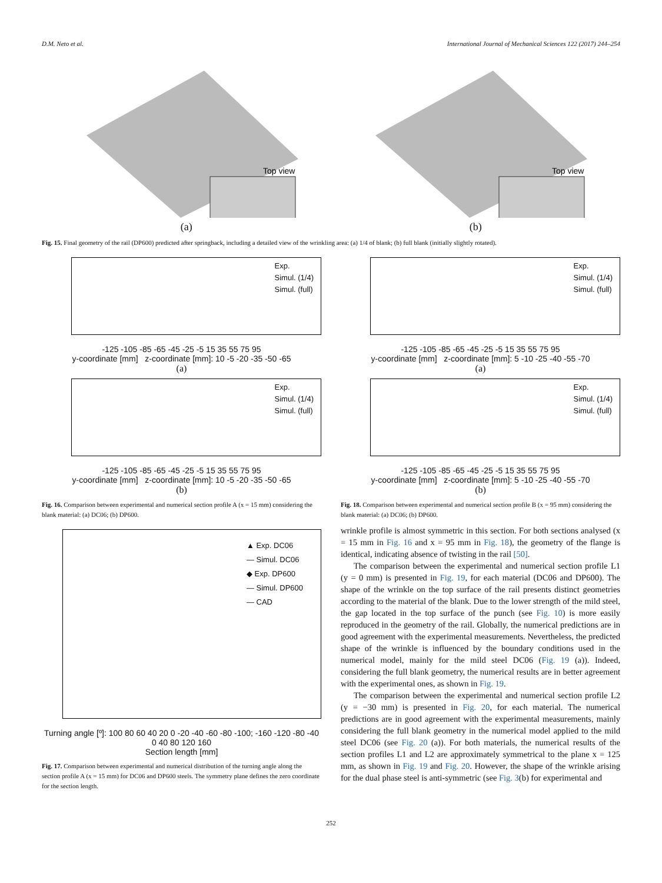D.M. Neto et al. International Journal of Mechanical Sciences 122 (2017) 244–254
Top view
(a)
Top view
(b)
Fig. 15. Final geometry of the rail (DP600) predicted after springback, including a detailed view of the wrinkling area: (a) 1/4 of blank; (b) full blank (initially slightly rotated).
Exp.
Simul. (1/4)
Simul. (full)
-125 -105 -85 -65 -45 -25 -5 15 35 55 75 95
y-coordinate [mm] z-coordinate [mm]: 10 -5 -20 -35 -50 -65
(a)
Exp.
Simul. (1/4)
Simul. (full)
-125 -105 -85 -65 -45 -25 -5 15 35 55 75 95
y-coordinate [mm] z-coordinate [mm]: 10 -5 -20 -35 -50 -65
(b)
Fig. 16. Comparison between experimental and numerical section profile A (x = 15 mm) considering the blank material: (a) DC06; (b) DP600.
Exp.
Simul. (1/4)
Simul. (full)
-125 -105 -85 -65 -45 -25 -5 15 35 55 75 95
y-coordinate [mm] z-coordinate [mm]: 5 -10 -25 -40 -55 -70
(a)
Exp.
Simul. (1/4)
Simul. (full)
-125 -105 -85 -65 -45 -25 -5 15 35 55 75 95
y-coordinate [mm] z-coordinate [mm]: 5 -10 -25 -40 -55 -70
(b)
Fig. 18. Comparison between experimental and numerical section profile B (x = 95 mm) considering the blank material: (a) DC06; (b) DP600.
▲ Exp. DC06
— Simul. DC06
◆ Exp. DP600
— Simul. DP600
— CAD
Turning angle [º]: 100 80 60 40 20 0 -20 -40 -60 -80 -100; -160 -120 -80 -40 0 40 80 120 160
Section length [mm]
Fig. 17. Comparison between experimental and numerical distribution of the turning angle along the section profile A (x = 15 mm) for DC06 and DP600 steels. The symmetry plane defines the zero coordinate for the section length.
wrinkle profile is almost symmetric in this section. For both sections analysed (x = 15 mm in Fig. 16 and x = 95 mm in Fig. 18), the geometry of the flange is identical, indicating absence of twisting in the rail [50].
The comparison between the experimental and numerical section profile L1 (y = 0 mm) is presented in Fig. 19, for each material (DC06 and DP600). The shape of the wrinkle on the top surface of the rail presents distinct geometries according to the material of the blank. Due to the lower strength of the mild steel, the gap located in the top surface of the punch (see Fig. 10) is more easily reproduced in the geometry of the rail. Globally, the numerical predictions are in good agreement with the experimental measurements. Nevertheless, the predicted shape of the wrinkle is influenced by the boundary conditions used in the numerical model, mainly for the mild steel DC06 (Fig. 19 (a)). Indeed, considering the full blank geometry, the numerical results are in better agreement with the experimental ones, as shown in Fig. 19.
The comparison between the experimental and numerical section profile L2 (y = −30 mm) is presented in Fig. 20, for each material. The numerical predictions are in good agreement with the experimental measurements, mainly considering the full blank geometry in the numerical model applied to the mild steel DC06 (see Fig. 20 (a)). For both materials, the numerical results of the section profiles L1 and L2 are approximately symmetrical to the plane x = 125 mm, as shown in Fig. 19 and Fig. 20. However, the shape of the wrinkle arising for the dual phase steel is anti-symmetric (see Fig. 3(b) for experimental and
252